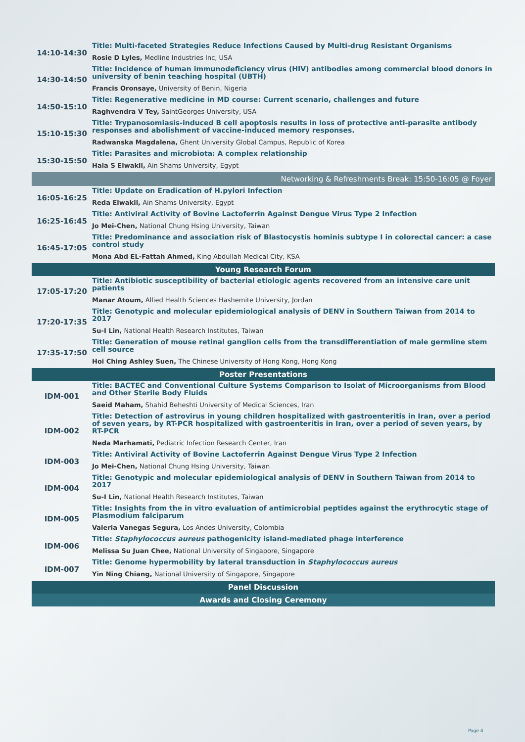| 14:10-14:30 | Title: Multi-faceted Strategies Reduce Infections Caused by Multi-drug Resistant Organisms |
| | Rosie D Lyles, Medline Industries Inc, USA |
| 14:30-14:50 | Title: Incidence of human immunodeficiency virus (HIV) antibodies among commercial blood donors in university of benin teaching hospital (UBTH) |
| | Francis Oronsaye, University of Benin, Nigeria |
| 14:50-15:10 | Title: Regenerative medicine in MD course: Current scenario, challenges and future |
| | Raghvendra V Tey, SaintGeorges University, USA |
| 15:10-15:30 | Title: Trypanosomiasis-induced B cell apoptosis results in loss of protective anti-parasite antibody responses and abolishment of vaccine-induced memory responses. |
| | Radwanska Magdalena, Ghent University Global Campus, Republic of Korea |
| 15:30-15:50 | Title: Parasites and microbiota: A complex relationship |
| | Hala S Elwakil, Ain Shams University, Egypt |
| Networking & Refreshments Break: 15:50-16:05 @ Foyer | |
| 16:05-16:25 | Title: Update on Eradication of H.pylori Infection |
| | Reda Elwakil, Ain Shams University, Egypt |
| 16:25-16:45 | Title: Antiviral Activity of Bovine Lactoferrin Against Dengue Virus Type 2 Infection |
| | Jo Mei-Chen, National Chung Hsing University, Taiwan |
| 16:45-17:05 | Title: Predominance and association risk of Blastocystis hominis subtype I in colorectal cancer: a case control study |
| | Mona Abd EL-Fattah Ahmed, King Abdullah Medical City, KSA |
| Young Research Forum | |
| 17:05-17:20 | Title: Antibiotic susceptibility of bacterial etiologic agents recovered from an intensive care unit patients |
| | Manar Atoum, Allied Health Sciences Hashemite University, Jordan |
| 17:20-17:35 | Title: Genotypic and molecular epidemiological analysis of DENV in Southern Taiwan from 2014 to 2017 |
| | Su-I Lin, National Health Research Institutes, Taiwan |
| 17:35-17:50 | Title: Generation of mouse retinal ganglion cells from the transdifferentiation of male germline stem cell source |
| | Hoi Ching Ashley Suen, The Chinese University of Hong Kong, Hong Kong |
| Poster Presentations | |
| IDM-001 | Title: BACTEC and Conventional Culture Systems Comparison to Isolat of Microorganisms from Blood and Other Sterile Body Fluids |
| | Saeid Maham, Shahid Beheshti University of Medical Sciences, Iran |
| IDM-002 | Title: Detection of astrovirus in young children hospitalized with gastroenteritis in Iran, over a period of seven years, by RT-PCR hospitalized with gastroenteritis in Iran, over a period of seven years, by RT-PCR |
| | Neda Marhamati, Pediatric Infection Research Center, Iran |
| IDM-003 | Title: Antiviral Activity of Bovine Lactoferrin Against Dengue Virus Type 2 Infection |
| | Jo Mei-Chen, National Chung Hsing University, Taiwan |
| IDM-004 | Title: Genotypic and molecular epidemiological analysis of DENV in Southern Taiwan from 2014 to 2017 |
| | Su-I Lin, National Health Research Institutes, Taiwan |
| IDM-005 | Title: Insights from the in vitro evaluation of antimicrobial peptides against the erythrocytic stage of Plasmodium falciparum |
| | Valeria Vanegas Segura, Los Andes University, Colombia |
| IDM-006 | Title: Staphylococcus aureus pathogenicity island-mediated phage interference |
| | Melissa Su Juan Chee, National University of Singapore, Singapore |
| IDM-007 | Title: Genome hypermobility by lateral transduction in Staphylococcus aureus |
| | Yin Ning Chiang, National University of Singapore, Singapore |
| Panel Discussion | |
| Awards and Closing Ceremony | |
Page 4